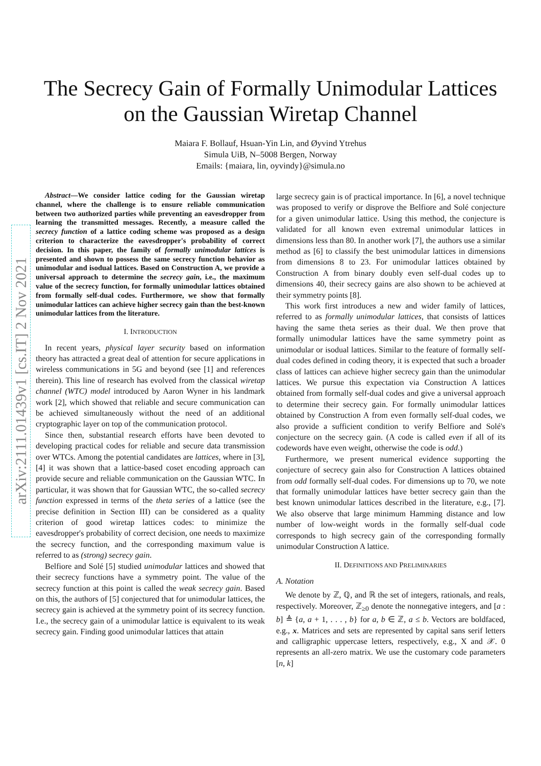arXiv:2111.01439v1 [cs.IT] 2 Nov 2021
The Secrecy Gain of Formally Unimodular Lattices
on the Gaussian Wiretap Channel
Maiara F. Bollauf, Hsuan-Yin Lin, and Øyvind Ytrehus
Simula UiB, N–5008 Bergen, Norway
Emails: {maiara, lin, oyvindy}@simula.no
Abstract—We consider lattice coding for the Gaussian wiretap channel, where the challenge is to ensure reliable communication between two authorized parties while preventing an eavesdropper from learning the transmitted messages. Recently, a measure called the secrecy function of a lattice coding scheme was proposed as a design criterion to characterize the eavesdropper's probability of correct decision. In this paper, the family of formally unimodular lattices is presented and shown to possess the same secrecy function behavior as unimodular and isodual lattices. Based on Construction A, we provide a universal approach to determine the secrecy gain, i.e., the maximum value of the secrecy function, for formally unimodular lattices obtained from formally self-dual codes. Furthermore, we show that formally unimodular lattices can achieve higher secrecy gain than the best-known unimodular lattices from the literature.
I. INTRODUCTION
In recent years, physical layer security based on information theory has attracted a great deal of attention for secure applications in wireless communications in 5G and beyond (see [1] and references therein). This line of research has evolved from the classical wiretap channel (WTC) model introduced by Aaron Wyner in his landmark work [2], which showed that reliable and secure communication can be achieved simultaneously without the need of an additional cryptographic layer on top of the communication protocol.
Since then, substantial research efforts have been devoted to developing practical codes for reliable and secure data transmission over WTCs. Among the potential candidates are lattices, where in [3], [4] it was shown that a lattice-based coset encoding approach can provide secure and reliable communication on the Gaussian WTC. In particular, it was shown that for Gaussian WTC, the so-called secrecy function expressed in terms of the theta series of a lattice (see the precise definition in Section III) can be considered as a quality criterion of good wiretap lattices codes: to minimize the eavesdropper's probability of correct decision, one needs to maximize the secrecy function, and the corresponding maximum value is referred to as (strong) secrecy gain.
Belfiore and Solé [5] studied unimodular lattices and showed that their secrecy functions have a symmetry point. The value of the secrecy function at this point is called the weak secrecy gain. Based on this, the authors of [5] conjectured that for unimodular lattices, the secrecy gain is achieved at the symmetry point of its secrecy function. I.e., the secrecy gain of a unimodular lattice is equivalent to its weak secrecy gain. Finding good unimodular lattices that attain
large secrecy gain is of practical importance. In [6], a novel technique was proposed to verify or disprove the Belfiore and Solé conjecture for a given unimodular lattice. Using this method, the conjecture is validated for all known even extremal unimodular lattices in dimensions less than 80. In another work [7], the authors use a similar method as [6] to classify the best unimodular lattices in dimensions from dimensions 8 to 23. For unimodular lattices obtained by Construction A from binary doubly even self-dual codes up to dimensions 40, their secrecy gains are also shown to be achieved at their symmetry points [8].
This work first introduces a new and wider family of lattices, referred to as formally unimodular lattices, that consists of lattices having the same theta series as their dual. We then prove that formally unimodular lattices have the same symmetry point as unimodular or isodual lattices. Similar to the feature of formally self-dual codes defined in coding theory, it is expected that such a broader class of lattices can achieve higher secrecy gain than the unimodular lattices. We pursue this expectation via Construction A lattices obtained from formally self-dual codes and give a universal approach to determine their secrecy gain. For formally unimodular lattices obtained by Construction A from even formally self-dual codes, we also provide a sufficient condition to verify Belfiore and Solé's conjecture on the secrecy gain. (A code is called even if all of its codewords have even weight, otherwise the code is odd.)
Furthermore, we present numerical evidence supporting the conjecture of secrecy gain also for Construction A lattices obtained from odd formally self-dual codes. For dimensions up to 70, we note that formally unimodular lattices have better secrecy gain than the best known unimodular lattices described in the literature, e.g., [7]. We also observe that large minimum Hamming distance and low number of low-weight words in the formally self-dual code corresponds to high secrecy gain of the corresponding formally unimodular Construction A lattice.
II. DEFINITIONS AND PRELIMINARIES
A. Notation
We denote by ℤ, ℚ, and ℝ the set of integers, rationals, and reals, respectively. Moreover, ℤ<sub>≥0</sub> denote the nonnegative integers, and [a : b] ≜ {a, a + 1, . . . , b} for a, b ∈ ℤ, a ≤ b. Vectors are boldfaced, e.g., x. Matrices and sets are represented by capital sans serif letters and calligraphic uppercase letters, respectively, e.g., X and 𝒳. 0 represents an all-zero matrix. We use the customary code parameters [n, k]